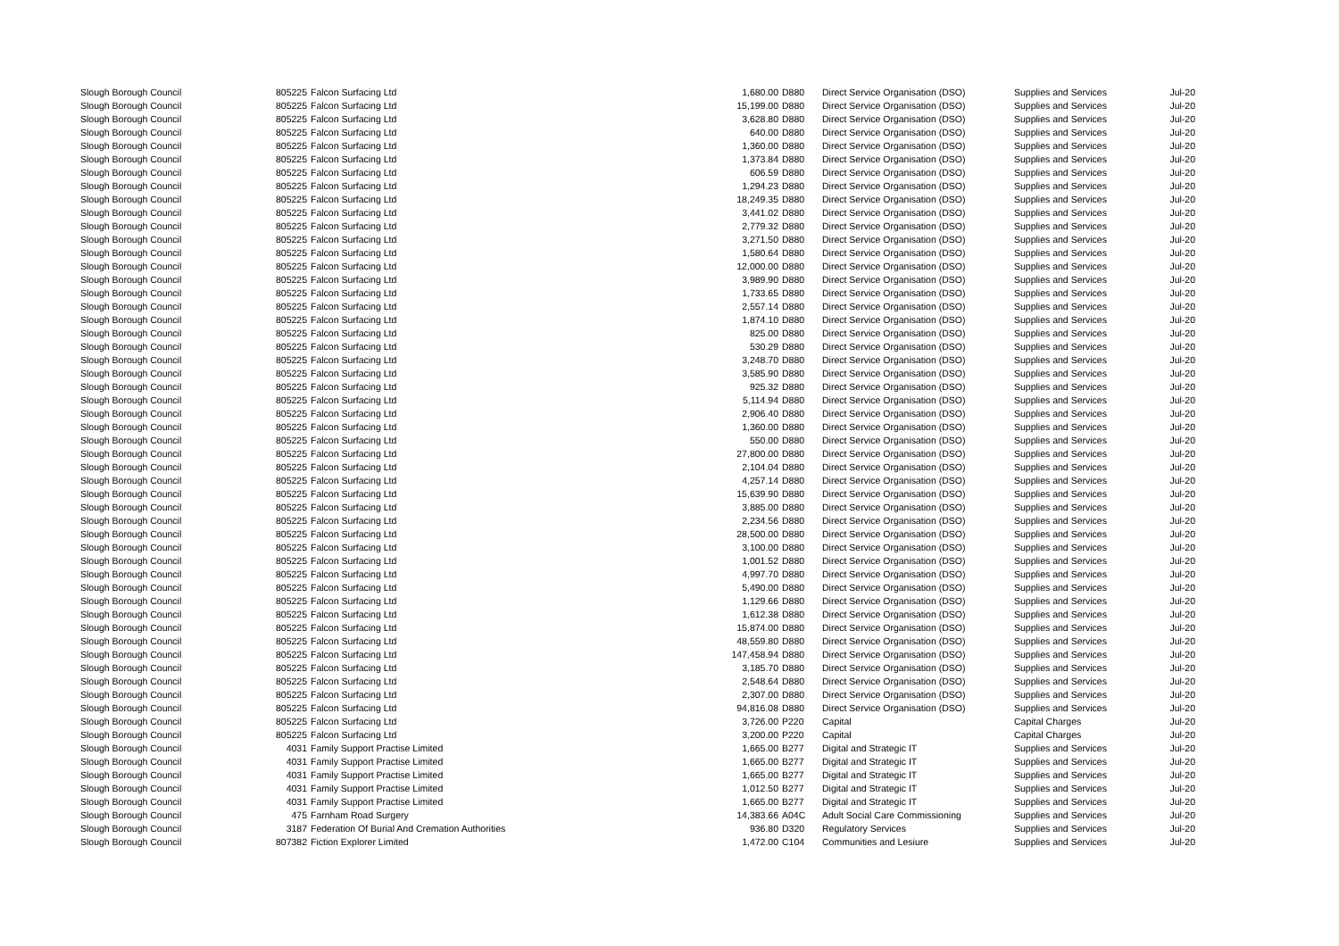| Slough Borough Council | 805225 | Falcon Surfacing Ltd | 1,680.00 | D880 | Direct Service Organisation (DSO) | Supplies and Services | Jul-20 |
| Slough Borough Council | 805225 | Falcon Surfacing Ltd | 15,199.00 | D880 | Direct Service Organisation (DSO) | Supplies and Services | Jul-20 |
| Slough Borough Council | 805225 | Falcon Surfacing Ltd | 3,628.80 | D880 | Direct Service Organisation (DSO) | Supplies and Services | Jul-20 |
| Slough Borough Council | 805225 | Falcon Surfacing Ltd | 640.00 | D880 | Direct Service Organisation (DSO) | Supplies and Services | Jul-20 |
| Slough Borough Council | 805225 | Falcon Surfacing Ltd | 1,360.00 | D880 | Direct Service Organisation (DSO) | Supplies and Services | Jul-20 |
| Slough Borough Council | 805225 | Falcon Surfacing Ltd | 1,373.84 | D880 | Direct Service Organisation (DSO) | Supplies and Services | Jul-20 |
| Slough Borough Council | 805225 | Falcon Surfacing Ltd | 606.59 | D880 | Direct Service Organisation (DSO) | Supplies and Services | Jul-20 |
| Slough Borough Council | 805225 | Falcon Surfacing Ltd | 1,294.23 | D880 | Direct Service Organisation (DSO) | Supplies and Services | Jul-20 |
| Slough Borough Council | 805225 | Falcon Surfacing Ltd | 18,249.35 | D880 | Direct Service Organisation (DSO) | Supplies and Services | Jul-20 |
| Slough Borough Council | 805225 | Falcon Surfacing Ltd | 3,441.02 | D880 | Direct Service Organisation (DSO) | Supplies and Services | Jul-20 |
| Slough Borough Council | 805225 | Falcon Surfacing Ltd | 2,779.32 | D880 | Direct Service Organisation (DSO) | Supplies and Services | Jul-20 |
| Slough Borough Council | 805225 | Falcon Surfacing Ltd | 3,271.50 | D880 | Direct Service Organisation (DSO) | Supplies and Services | Jul-20 |
| Slough Borough Council | 805225 | Falcon Surfacing Ltd | 1,580.64 | D880 | Direct Service Organisation (DSO) | Supplies and Services | Jul-20 |
| Slough Borough Council | 805225 | Falcon Surfacing Ltd | 12,000.00 | D880 | Direct Service Organisation (DSO) | Supplies and Services | Jul-20 |
| Slough Borough Council | 805225 | Falcon Surfacing Ltd | 3,989.90 | D880 | Direct Service Organisation (DSO) | Supplies and Services | Jul-20 |
| Slough Borough Council | 805225 | Falcon Surfacing Ltd | 1,733.65 | D880 | Direct Service Organisation (DSO) | Supplies and Services | Jul-20 |
| Slough Borough Council | 805225 | Falcon Surfacing Ltd | 2,557.14 | D880 | Direct Service Organisation (DSO) | Supplies and Services | Jul-20 |
| Slough Borough Council | 805225 | Falcon Surfacing Ltd | 1,874.10 | D880 | Direct Service Organisation (DSO) | Supplies and Services | Jul-20 |
| Slough Borough Council | 805225 | Falcon Surfacing Ltd | 825.00 | D880 | Direct Service Organisation (DSO) | Supplies and Services | Jul-20 |
| Slough Borough Council | 805225 | Falcon Surfacing Ltd | 530.29 | D880 | Direct Service Organisation (DSO) | Supplies and Services | Jul-20 |
| Slough Borough Council | 805225 | Falcon Surfacing Ltd | 3,248.70 | D880 | Direct Service Organisation (DSO) | Supplies and Services | Jul-20 |
| Slough Borough Council | 805225 | Falcon Surfacing Ltd | 3,585.90 | D880 | Direct Service Organisation (DSO) | Supplies and Services | Jul-20 |
| Slough Borough Council | 805225 | Falcon Surfacing Ltd | 925.32 | D880 | Direct Service Organisation (DSO) | Supplies and Services | Jul-20 |
| Slough Borough Council | 805225 | Falcon Surfacing Ltd | 5,114.94 | D880 | Direct Service Organisation (DSO) | Supplies and Services | Jul-20 |
| Slough Borough Council | 805225 | Falcon Surfacing Ltd | 2,906.40 | D880 | Direct Service Organisation (DSO) | Supplies and Services | Jul-20 |
| Slough Borough Council | 805225 | Falcon Surfacing Ltd | 1,360.00 | D880 | Direct Service Organisation (DSO) | Supplies and Services | Jul-20 |
| Slough Borough Council | 805225 | Falcon Surfacing Ltd | 550.00 | D880 | Direct Service Organisation (DSO) | Supplies and Services | Jul-20 |
| Slough Borough Council | 805225 | Falcon Surfacing Ltd | 27,800.00 | D880 | Direct Service Organisation (DSO) | Supplies and Services | Jul-20 |
| Slough Borough Council | 805225 | Falcon Surfacing Ltd | 2,104.04 | D880 | Direct Service Organisation (DSO) | Supplies and Services | Jul-20 |
| Slough Borough Council | 805225 | Falcon Surfacing Ltd | 4,257.14 | D880 | Direct Service Organisation (DSO) | Supplies and Services | Jul-20 |
| Slough Borough Council | 805225 | Falcon Surfacing Ltd | 15,639.90 | D880 | Direct Service Organisation (DSO) | Supplies and Services | Jul-20 |
| Slough Borough Council | 805225 | Falcon Surfacing Ltd | 3,885.00 | D880 | Direct Service Organisation (DSO) | Supplies and Services | Jul-20 |
| Slough Borough Council | 805225 | Falcon Surfacing Ltd | 2,234.56 | D880 | Direct Service Organisation (DSO) | Supplies and Services | Jul-20 |
| Slough Borough Council | 805225 | Falcon Surfacing Ltd | 28,500.00 | D880 | Direct Service Organisation (DSO) | Supplies and Services | Jul-20 |
| Slough Borough Council | 805225 | Falcon Surfacing Ltd | 3,100.00 | D880 | Direct Service Organisation (DSO) | Supplies and Services | Jul-20 |
| Slough Borough Council | 805225 | Falcon Surfacing Ltd | 1,001.52 | D880 | Direct Service Organisation (DSO) | Supplies and Services | Jul-20 |
| Slough Borough Council | 805225 | Falcon Surfacing Ltd | 4,997.70 | D880 | Direct Service Organisation (DSO) | Supplies and Services | Jul-20 |
| Slough Borough Council | 805225 | Falcon Surfacing Ltd | 5,490.00 | D880 | Direct Service Organisation (DSO) | Supplies and Services | Jul-20 |
| Slough Borough Council | 805225 | Falcon Surfacing Ltd | 1,129.66 | D880 | Direct Service Organisation (DSO) | Supplies and Services | Jul-20 |
| Slough Borough Council | 805225 | Falcon Surfacing Ltd | 1,612.38 | D880 | Direct Service Organisation (DSO) | Supplies and Services | Jul-20 |
| Slough Borough Council | 805225 | Falcon Surfacing Ltd | 15,874.00 | D880 | Direct Service Organisation (DSO) | Supplies and Services | Jul-20 |
| Slough Borough Council | 805225 | Falcon Surfacing Ltd | 48,559.80 | D880 | Direct Service Organisation (DSO) | Supplies and Services | Jul-20 |
| Slough Borough Council | 805225 | Falcon Surfacing Ltd | 147,458.94 | D880 | Direct Service Organisation (DSO) | Supplies and Services | Jul-20 |
| Slough Borough Council | 805225 | Falcon Surfacing Ltd | 3,185.70 | D880 | Direct Service Organisation (DSO) | Supplies and Services | Jul-20 |
| Slough Borough Council | 805225 | Falcon Surfacing Ltd | 2,548.64 | D880 | Direct Service Organisation (DSO) | Supplies and Services | Jul-20 |
| Slough Borough Council | 805225 | Falcon Surfacing Ltd | 2,307.00 | D880 | Direct Service Organisation (DSO) | Supplies and Services | Jul-20 |
| Slough Borough Council | 805225 | Falcon Surfacing Ltd | 94,816.08 | D880 | Direct Service Organisation (DSO) | Supplies and Services | Jul-20 |
| Slough Borough Council | 805225 | Falcon Surfacing Ltd | 3,726.00 | P220 | Capital | Capital Charges | Jul-20 |
| Slough Borough Council | 805225 | Falcon Surfacing Ltd | 3,200.00 | P220 | Capital | Capital Charges | Jul-20 |
| Slough Borough Council | 4031 | Family Support Practise Limited | 1,665.00 | B277 | Digital and Strategic IT | Supplies and Services | Jul-20 |
| Slough Borough Council | 4031 | Family Support Practise Limited | 1,665.00 | B277 | Digital and Strategic IT | Supplies and Services | Jul-20 |
| Slough Borough Council | 4031 | Family Support Practise Limited | 1,665.00 | B277 | Digital and Strategic IT | Supplies and Services | Jul-20 |
| Slough Borough Council | 4031 | Family Support Practise Limited | 1,012.50 | B277 | Digital and Strategic IT | Supplies and Services | Jul-20 |
| Slough Borough Council | 4031 | Family Support Practise Limited | 1,665.00 | B277 | Digital and Strategic IT | Supplies and Services | Jul-20 |
| Slough Borough Council | 475 | Farnham Road Surgery | 14,383.66 | A04C | Adult Social Care Commissioning | Supplies and Services | Jul-20 |
| Slough Borough Council | 3187 | Federation Of Burial And Cremation Authorities | 936.80 | D320 | Regulatory Services | Supplies and Services | Jul-20 |
| Slough Borough Council | 807382 | Fiction Explorer Limited | 1,472.00 | C104 | Communities and Lesiure | Supplies and Services | Jul-20 |